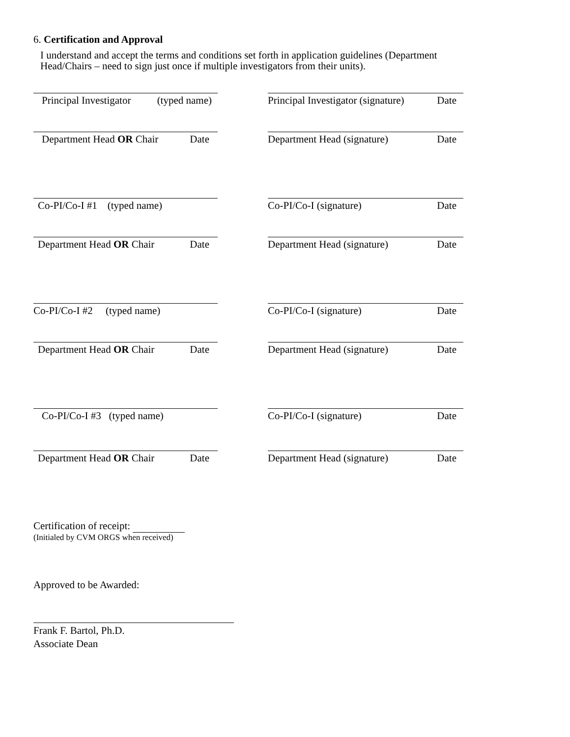6. Certification and Approval
I understand and accept the terms and conditions set forth in application guidelines (Department Head/Chairs – need to sign just once if multiple investigators from their units).
Principal Investigator (typed name)
Principal Investigator (signature) Date
Department Head OR Chair Date Department Head (signature) Date
Co-PI/Co-I #1 (typed name) Co-PI/Co-I (signature) Date
Department Head OR Chair Date Department Head (signature) Date
Co-PI/Co-I #2 (typed name)
Co-PI/Co-I (signature) Date
Department Head OR Chair Date Department Head (signature) Date
Co-PI/Co-I #3 (typed name) Co-PI/Co-I (signature) Date
Department Head OR Chair Date Department Head (signature) Date
Certification of receipt:
(Initialed by CVM ORGS when received)
Approved to be Awarded:
Frank F. Bartol, Ph.D.
Associate Dean